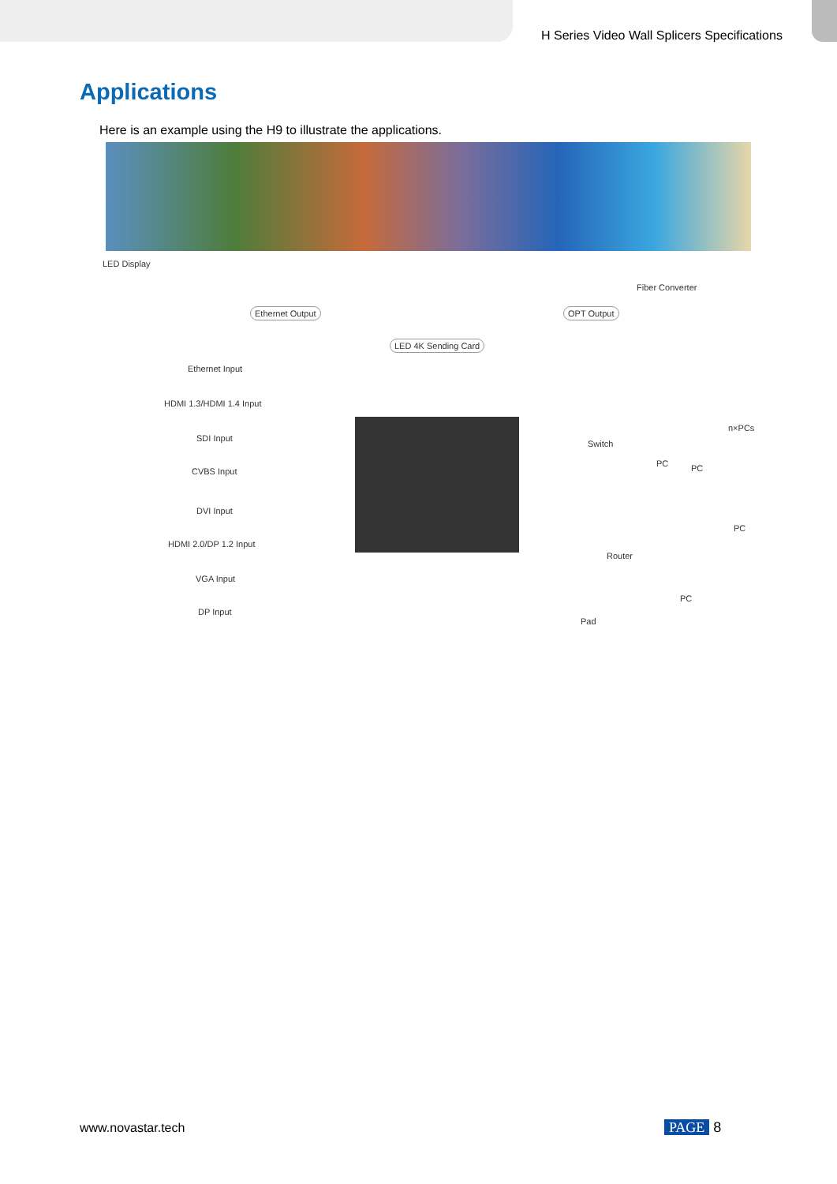H Series Video Wall Splicers Specifications
Applications
Here is an example using the H9 to illustrate the applications.
LED Display
Fiber Converter
Ethernet Output OPT Output
LED 4K Sending Card
Ethernet Input
HDMI 1.3/HDMI 1.4 Input
SDI Input
CVBS Input
DVI Input
HDMI 2.0/DP 1.2 Input
VGA Input
DP Input
n×PCs
Switch
PC PC
PC
Router
PC
Pad
www.novastar.tech PAGE 8